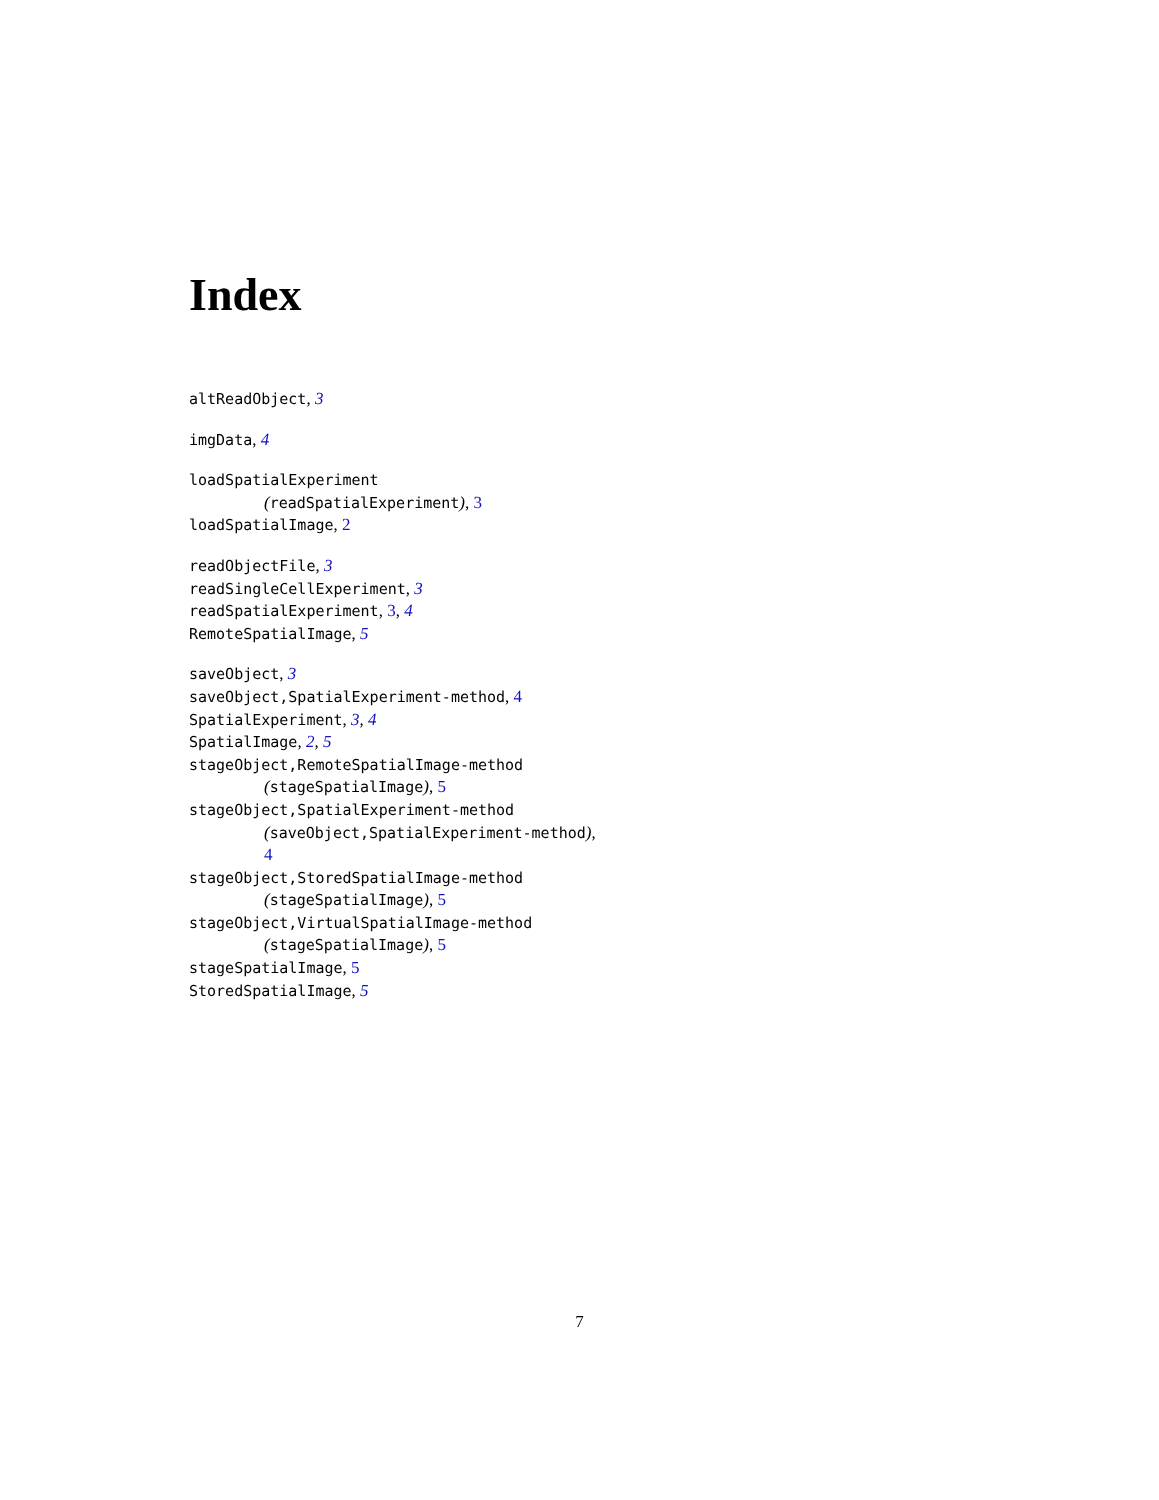Index
altReadObject, 3
imgData, 4
loadSpatialExperiment
(readSpatialExperiment), 3
loadSpatialImage, 2
readObjectFile, 3
readSingleCellExperiment, 3
readSpatialExperiment, 3, 4
RemoteSpatialImage, 5
saveObject, 3
saveObject,SpatialExperiment-method, 4
SpatialExperiment, 3, 4
SpatialImage, 2, 5
stageObject,RemoteSpatialImage-method
(stageSpatialImage), 5
stageObject,SpatialExperiment-method
(saveObject,SpatialExperiment-method),
4
stageObject,StoredSpatialImage-method
(stageSpatialImage), 5
stageObject,VirtualSpatialImage-method
(stageSpatialImage), 5
stageSpatialImage, 5
StoredSpatialImage, 5
7